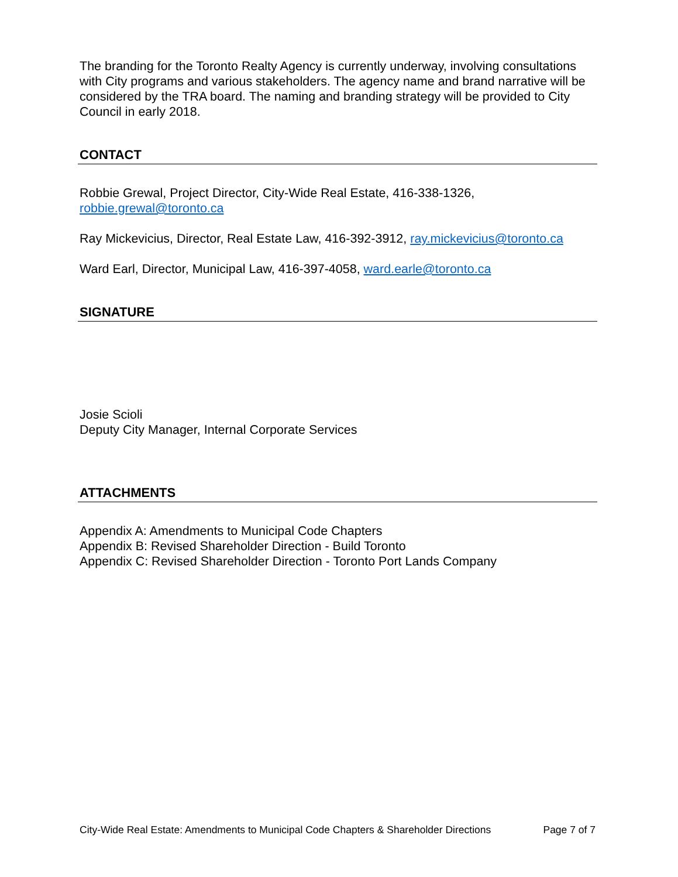The branding for the Toronto Realty Agency is currently underway, involving consultations with City programs and various stakeholders. The agency name and brand narrative will be considered by the TRA board. The naming and branding strategy will be provided to City Council in early 2018.
CONTACT
Robbie Grewal, Project Director, City-Wide Real Estate, 416-338-1326, robbie.grewal@toronto.ca
Ray Mickevicius, Director, Real Estate Law, 416-392-3912, ray.mickevicius@toronto.ca
Ward Earl, Director, Municipal Law, 416-397-4058, ward.earle@toronto.ca
SIGNATURE
Josie Scioli
Deputy City Manager, Internal Corporate Services
ATTACHMENTS
Appendix A: Amendments to Municipal Code Chapters
Appendix B: Revised Shareholder Direction - Build Toronto
Appendix C: Revised Shareholder Direction - Toronto Port Lands Company
City-Wide Real Estate: Amendments to Municipal Code Chapters & Shareholder Directions Page 7 of 7